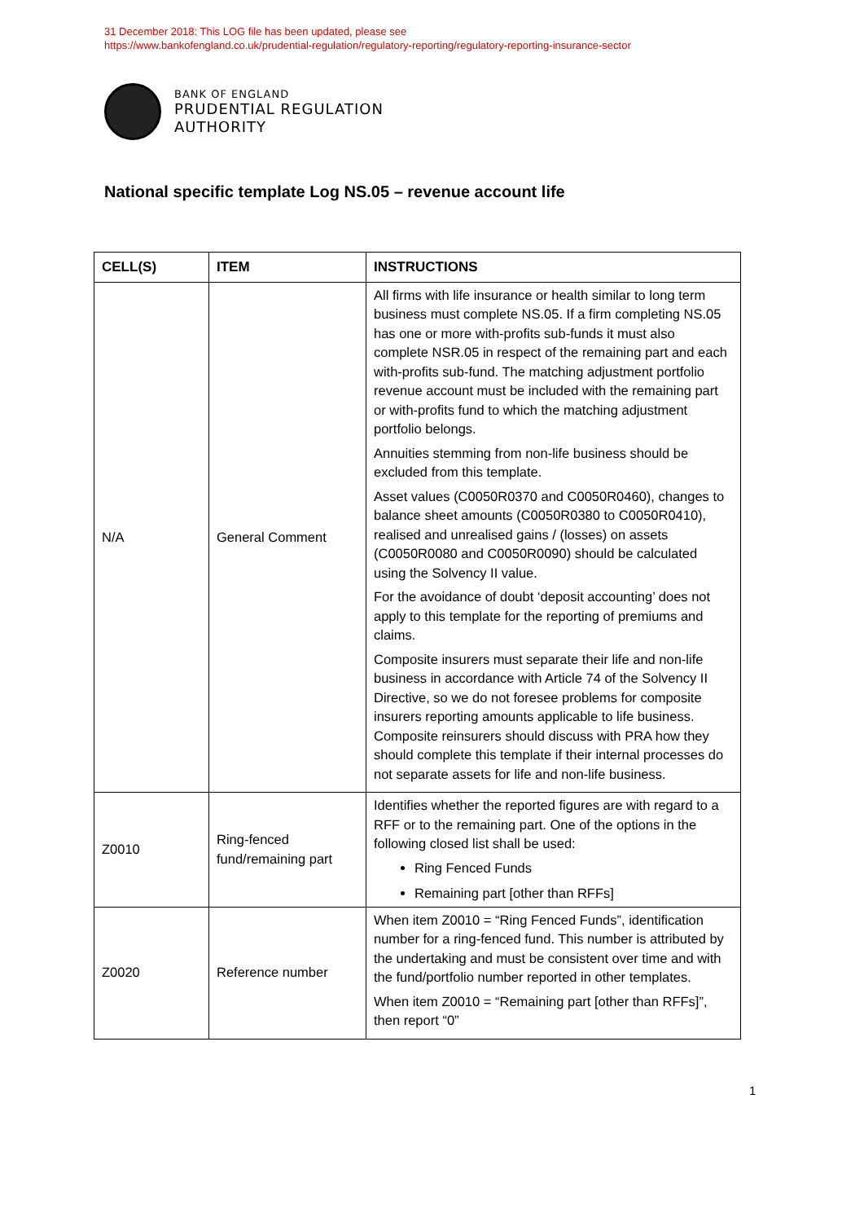31 December 2018: This LOG file has been updated, please see
https://www.bankofengland.co.uk/prudential-regulation/regulatory-reporting/regulatory-reporting-insurance-sector
BANK OF ENGLAND
PRUDENTIAL REGULATION
AUTHORITY
National specific template Log NS.05 – revenue account life
| CELL(S) | ITEM | INSTRUCTIONS |
| --- | --- | --- |
| N/A | General Comment | All firms with life insurance or health similar to long term business must complete NS.05. If a firm completing NS.05 has one or more with-profits sub-funds it must also complete NSR.05 in respect of the remaining part and each with-profits sub-fund. The matching adjustment portfolio revenue account must be included with the remaining part or with-profits fund to which the matching adjustment portfolio belongs. Annuities stemming from non-life business should be excluded from this template. Asset values (C0050R0370 and C0050R0460), changes to balance sheet amounts (C0050R0380 to C0050R0410), realised and unrealised gains / (losses) on assets (C0050R0080 and C0050R0090) should be calculated using the Solvency II value. For the avoidance of doubt ‘deposit accounting’ does not apply to this template for the reporting of premiums and claims. Composite insurers must separate their life and non-life business in accordance with Article 74 of the Solvency II Directive, so we do not foresee problems for composite insurers reporting amounts applicable to life business. Composite reinsurers should discuss with PRA how they should complete this template if their internal processes do not separate assets for life and non-life business. |
| Z0010 | Ring-fenced fund/remaining part | Identifies whether the reported figures are with regard to a RFF or to the remaining part. One of the options in the following closed list shall be used: Ring Fenced Funds Remaining part [other than RFFs] |
| Z0020 | Reference number | When item Z0010 = “Ring Fenced Funds”, identification number for a ring-fenced fund. This number is attributed by the undertaking and must be consistent over time and with the fund/portfolio number reported in other templates. When item Z0010 = “Remaining part [other than RFFs]”, then report “0” |
1